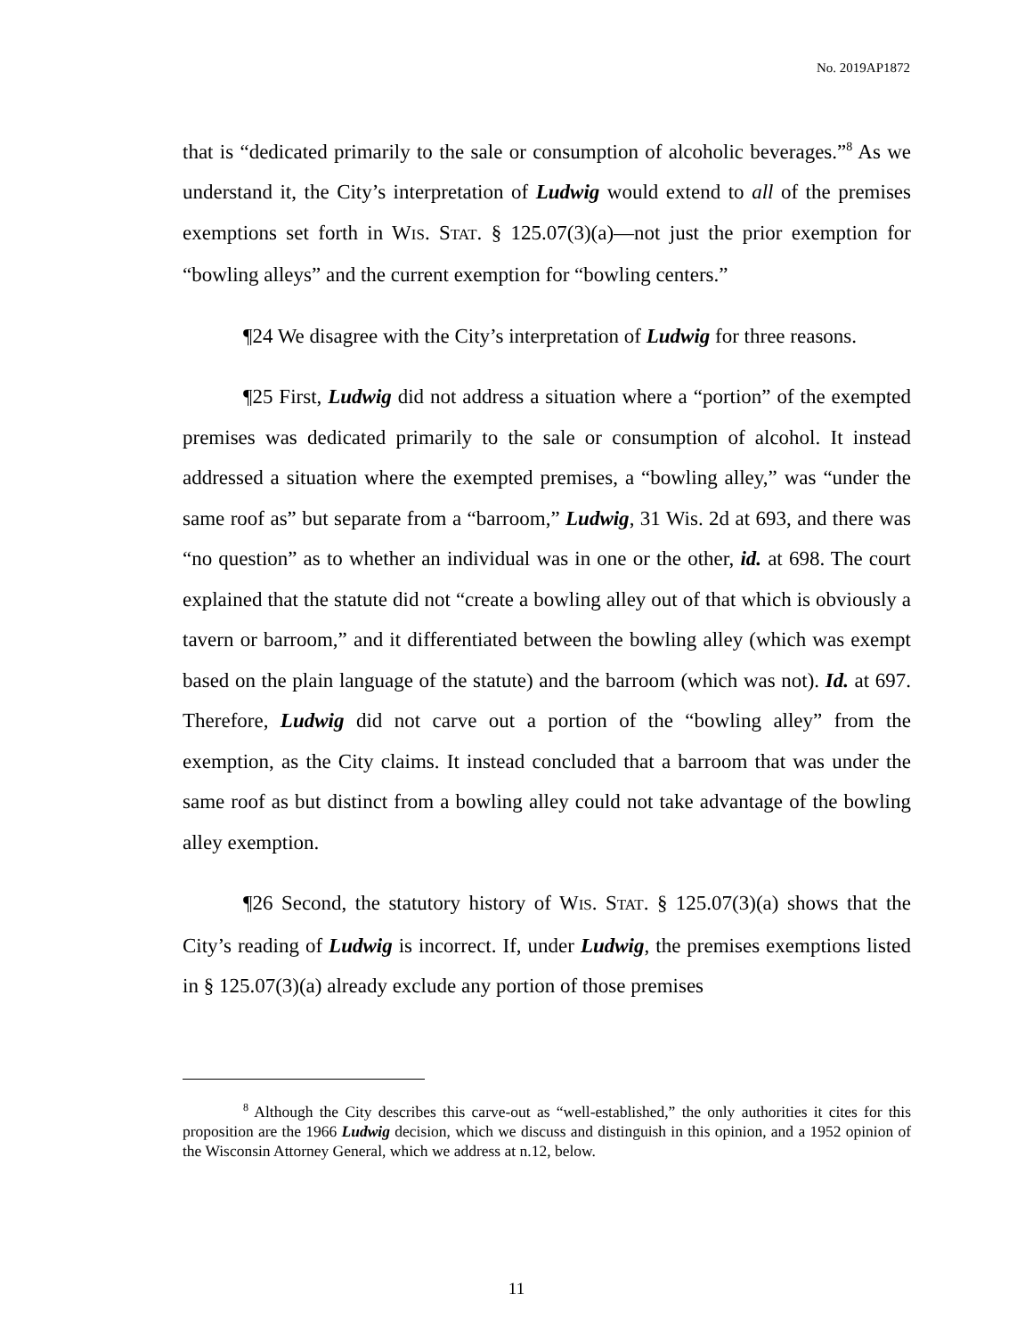No. 2019AP1872
that is “dedicated primarily to the sale or consumption of alcoholic beverages.”<sup>8</sup> As we understand it, the City’s interpretation of Ludwig would extend to all of the premises exemptions set forth in WIS. STAT. § 125.07(3)(a)—not just the prior exemption for “bowling alleys” and the current exemption for “bowling centers.”
¶24 We disagree with the City’s interpretation of Ludwig for three reasons.
¶25 First, Ludwig did not address a situation where a “portion” of the exempted premises was dedicated primarily to the sale or consumption of alcohol. It instead addressed a situation where the exempted premises, a “bowling alley,” was “under the same roof as” but separate from a “barroom,” Ludwig, 31 Wis. 2d at 693, and there was “no question” as to whether an individual was in one or the other, id. at 698. The court explained that the statute did not “create a bowling alley out of that which is obviously a tavern or barroom,” and it differentiated between the bowling alley (which was exempt based on the plain language of the statute) and the barroom (which was not). Id. at 697. Therefore, Ludwig did not carve out a portion of the “bowling alley” from the exemption, as the City claims. It instead concluded that a barroom that was under the same roof as but distinct from a bowling alley could not take advantage of the bowling alley exemption.
¶26 Second, the statutory history of WIS. STAT. § 125.07(3)(a) shows that the City’s reading of Ludwig is incorrect. If, under Ludwig, the premises exemptions listed in § 125.07(3)(a) already exclude any portion of those premises
<sup>8</sup> Although the City describes this carve-out as “well-established,” the only authorities it cites for this proposition are the 1966 Ludwig decision, which we discuss and distinguish in this opinion, and a 1952 opinion of the Wisconsin Attorney General, which we address at n.12, below.
11